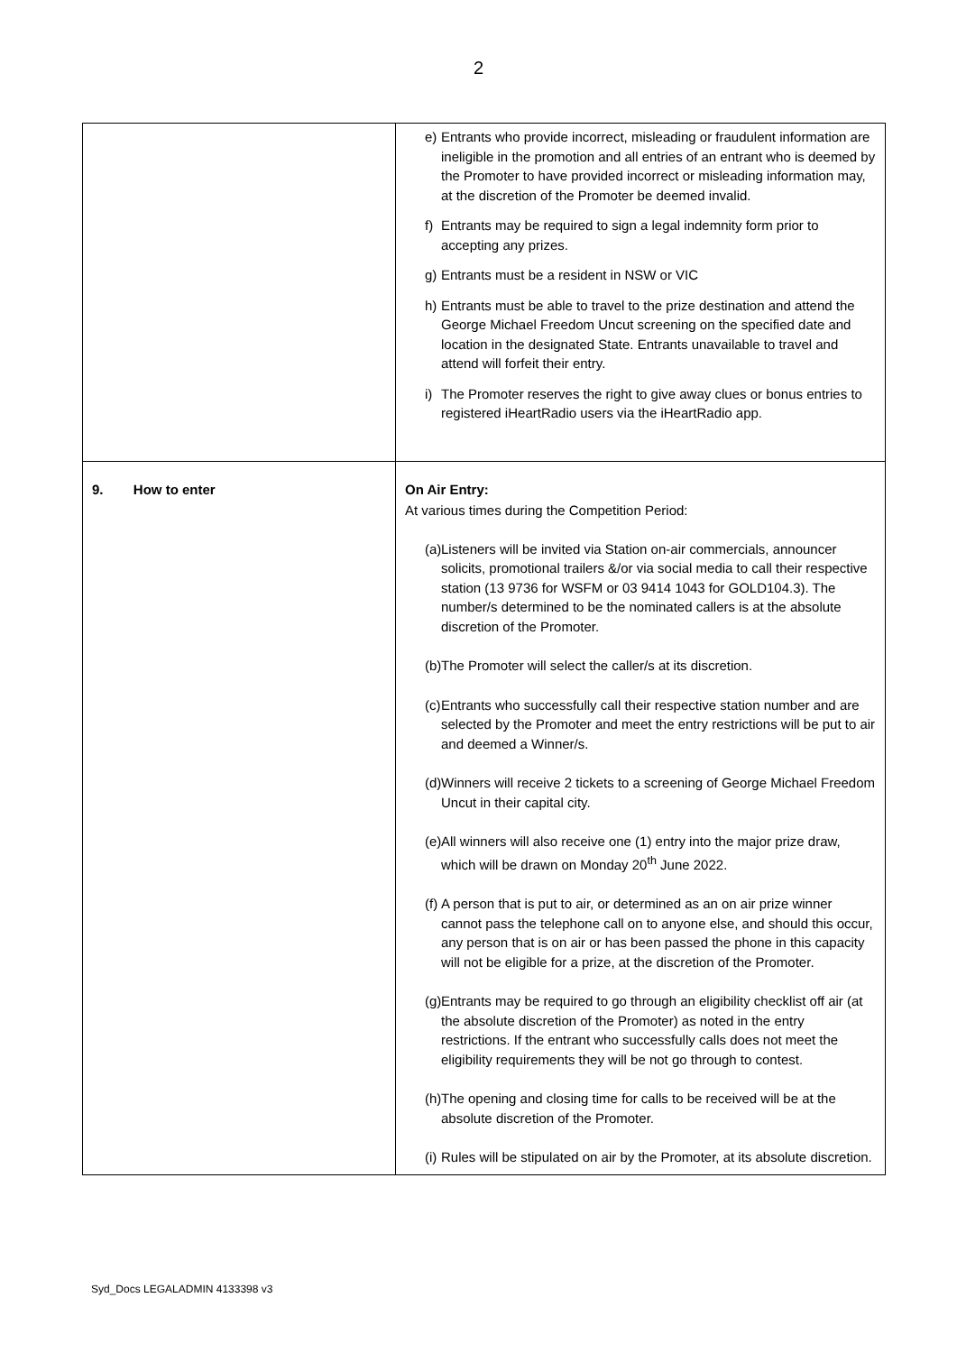2
| | e) Entrants who provide incorrect, misleading or fraudulent information are ineligible in the promotion and all entries of an entrant who is deemed by the Promoter to have provided incorrect or misleading information may, at the discretion of the Promoter be deemed invalid. f) Entrants may be required to sign a legal indemnity form prior to accepting any prizes. g) Entrants must be a resident in NSW or VIC h) Entrants must be able to travel to the prize destination and attend the George Michael Freedom Uncut screening on the specified date and location in the designated State. Entrants unavailable to travel and attend will forfeit their entry. i) The Promoter reserves the right to give away clues or bonus entries to registered iHeartRadio users via the iHeartRadio app. |
| 9. How to enter | On Air Entry: At various times during the Competition Period: (a) Listeners will be invited via Station on-air commercials, announcer solicits, promotional trailers &/or via social media to call their respective station (13 9736 for WSFM or 03 9414 1043 for GOLD104.3). The number/s determined to be the nominated callers is at the absolute discretion of the Promoter. (b) The Promoter will select the caller/s at its discretion. (c) Entrants who successfully call their respective station number and are selected by the Promoter and meet the entry restrictions will be put to air and deemed a Winner/s. (d) Winners will receive 2 tickets to a screening of George Michael Freedom Uncut in their capital city. (e) All winners will also receive one (1) entry into the major prize draw, which will be drawn on Monday 20<sup>th</sup> June 2022. (f) A person that is put to air, or determined as an on air prize winner cannot pass the telephone call on to anyone else, and should this occur, any person that is on air or has been passed the phone in this capacity will not be eligible for a prize, at the discretion of the Promoter. (g) Entrants may be required to go through an eligibility checklist off air (at the absolute discretion of the Promoter) as noted in the entry restrictions. If the entrant who successfully calls does not meet the eligibility requirements they will be not go through to contest. (h) The opening and closing time for calls to be received will be at the absolute discretion of the Promoter. (i) Rules will be stipulated on air by the Promoter, at its absolute discretion. |
Syd_Docs LEGALADMIN 4133398 v3